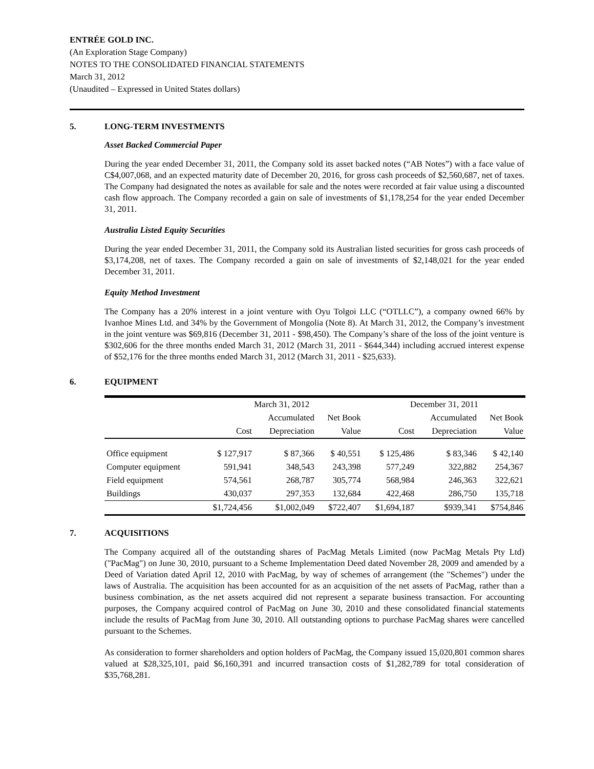ENTRÉE GOLD INC.
(An Exploration Stage Company)
NOTES TO THE CONSOLIDATED FINANCIAL STATEMENTS
March 31, 2012
(Unaudited – Expressed in United States dollars)
5. LONG-TERM INVESTMENTS
Asset Backed Commercial Paper
During the year ended December 31, 2011, the Company sold its asset backed notes (“AB Notes”) with a face value of C$4,007,068, and an expected maturity date of December 20, 2016, for gross cash proceeds of $2,560,687, net of taxes. The Company had designated the notes as available for sale and the notes were recorded at fair value using a discounted cash flow approach. The Company recorded a gain on sale of investments of $1,178,254 for the year ended December 31, 2011.
Australia Listed Equity Securities
During the year ended December 31, 2011, the Company sold its Australian listed securities for gross cash proceeds of $3,174,208, net of taxes. The Company recorded a gain on sale of investments of $2,148,021 for the year ended December 31, 2011.
Equity Method Investment
The Company has a 20% interest in a joint venture with Oyu Tolgoi LLC (“OTLLC”), a company owned 66% by Ivanhoe Mines Ltd. and 34% by the Government of Mongolia (Note 8). At March 31, 2012, the Company’s investment in the joint venture was $69,816 (December 31, 2011 - $98,450). The Company’s share of the loss of the joint venture is $302,606 for the three months ended March 31, 2012 (March 31, 2011 - $644,344) including accrued interest expense of $52,176 for the three months ended March 31, 2012 (March 31, 2011 - $25,633).
6. EQUIPMENT
| | March 31, 2012 | | | December 31, 2011 | | |
| --- | --- | --- | --- | --- | --- | --- |
| | | Accumulated | Net Book | | Accumulated | Net Book |
| | Cost | Depreciation | Value | Cost | Depreciation | Value |
| Office equipment | $ 127,917 | $ 87,366 | $ 40,551 | $ 125,486 | $ 83,346 | $ 42,140 |
| Computer equipment | 591,941 | 348,543 | 243,398 | 577,249 | 322,882 | 254,367 |
| Field equipment | 574,561 | 268,787 | 305,774 | 568,984 | 246,363 | 322,621 |
| Buildings | 430,037 | 297,353 | 132,684 | 422,468 | 286,750 | 135,718 |
| | $1,724,456 | $1,002,049 | $722,407 | $1,694,187 | $939,341 | $754,846 |
7. ACQUISITIONS
The Company acquired all of the outstanding shares of PacMag Metals Limited (now PacMag Metals Pty Ltd) ("PacMag") on June 30, 2010, pursuant to a Scheme Implementation Deed dated November 28, 2009 and amended by a Deed of Variation dated April 12, 2010 with PacMag, by way of schemes of arrangement (the "Schemes") under the laws of Australia. The acquisition has been accounted for as an acquisition of the net assets of PacMag, rather than a business combination, as the net assets acquired did not represent a separate business transaction. For accounting purposes, the Company acquired control of PacMag on June 30, 2010 and these consolidated financial statements include the results of PacMag from June 30, 2010. All outstanding options to purchase PacMag shares were cancelled pursuant to the Schemes.
As consideration to former shareholders and option holders of PacMag, the Company issued 15,020,801 common shares valued at $28,325,101, paid $6,160,391 and incurred transaction costs of $1,282,789 for total consideration of $35,768,281.